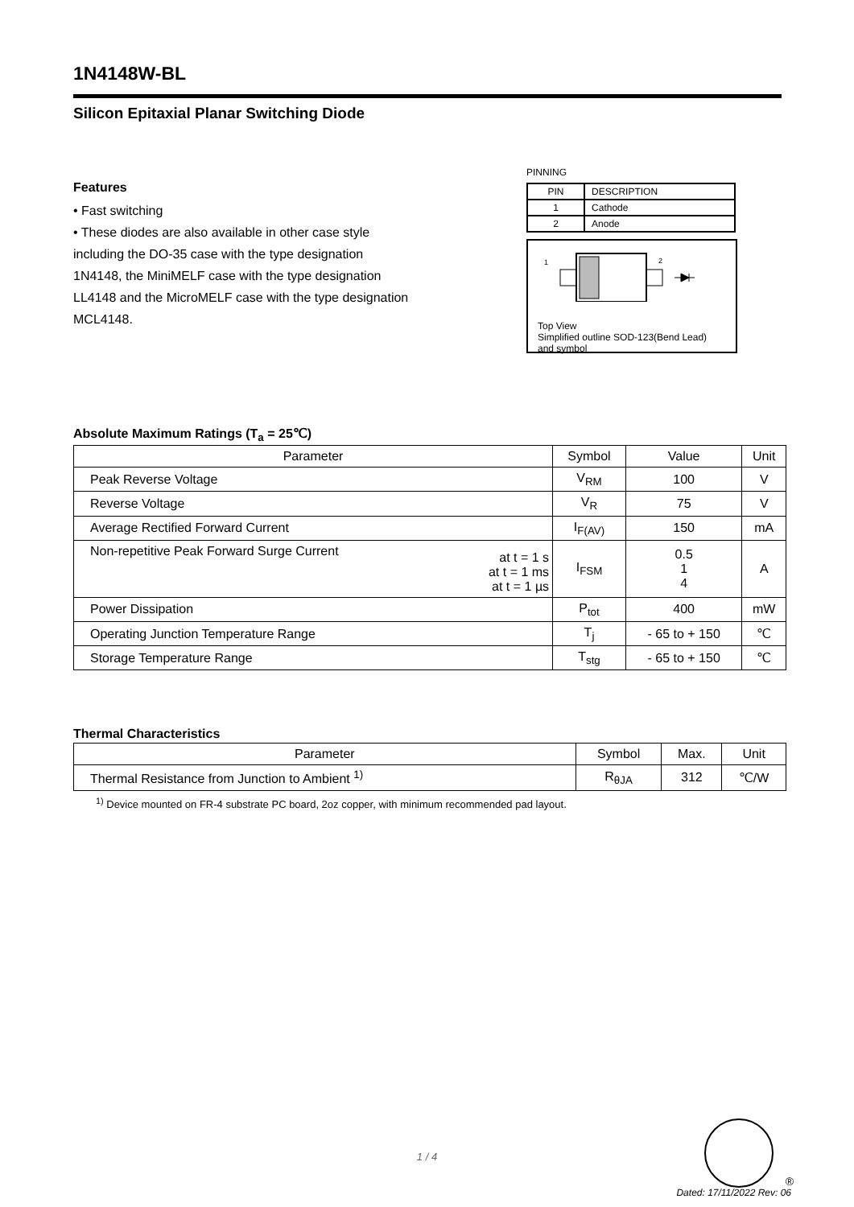1N4148W-BL
Silicon Epitaxial Planar Switching Diode
Features
• Fast switching
• These diodes are also available in other case style including the DO-35 case with the type designation 1N4148, the MiniMELF case with the type designation LL4148 and the MicroMELF case with the type designation MCL4148.
PINNING
| PIN | DESCRIPTION |
| 1 | Cathode |
| 2 | Anode |
1
2
Top View
Simplified outline SOD-123(Bend Lead)
and symbol
Absolute Maximum Ratings (T<sub>a</sub> = 25℃)
| Parameter | Symbol | Value | Unit |
| --- | --- | --- | --- |
| Peak Reverse Voltage | V<sub>RM</sub> | 100 | V |
| Reverse Voltage | V<sub>R</sub> | 75 | V |
| Average Rectified Forward Current | I<sub>F(AV)</sub> | 150 | mA |
| Non-repetitive Peak Forward Surge Current at t = 1 s at t = 1 ms at t = 1 µs | I<sub>FSM</sub> | 0.5 1 4 | A |
| Power Dissipation | P<sub>tot</sub> | 400 | mW |
| Operating Junction Temperature Range | T<sub>j</sub> | - 65 to + 150 | ℃ |
| Storage Temperature Range | T<sub>stg</sub> | - 65 to + 150 | ℃ |
Thermal Characteristics
| Parameter | Symbol | Max. | Unit |
| --- | --- | --- | --- |
| Thermal Resistance from Junction to Ambient <sup>1)</sup> | R<sub>θJA</sub> | 312 | ℃/W |
<sup>1)</sup> Device mounted on FR-4 substrate PC board, 2oz copper, with minimum recommended pad layout.
®
1 / 4
Dated: 17/11/2022 Rev: 06